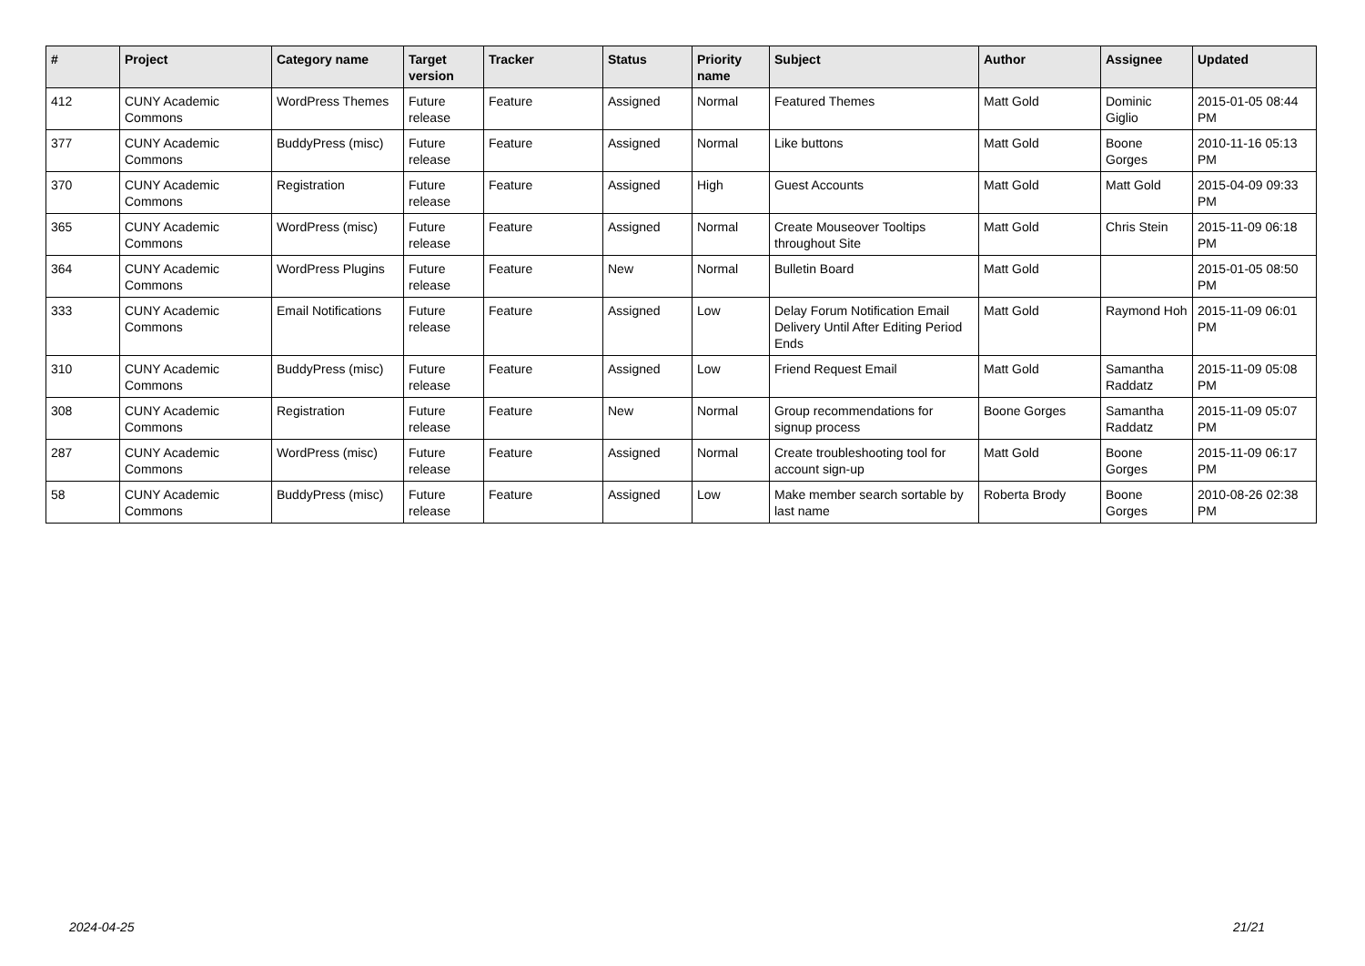| # | Project | Category name | Target version | Tracker | Status | Priority name | Subject | Author | Assignee | Updated |
| --- | --- | --- | --- | --- | --- | --- | --- | --- | --- | --- |
| 412 | CUNY Academic Commons | WordPress Themes | Future release | Feature | Assigned | Normal | Featured Themes | Matt Gold | Dominic Giglio | 2015-01-05 08:44 PM |
| 377 | CUNY Academic Commons | BuddyPress (misc) | Future release | Feature | Assigned | Normal | Like buttons | Matt Gold | Boone Gorges | 2010-11-16 05:13 PM |
| 370 | CUNY Academic Commons | Registration | Future release | Feature | Assigned | High | Guest Accounts | Matt Gold | Matt Gold | 2015-04-09 09:33 PM |
| 365 | CUNY Academic Commons | WordPress (misc) | Future release | Feature | Assigned | Normal | Create Mouseover Tooltips throughout Site | Matt Gold | Chris Stein | 2015-11-09 06:18 PM |
| 364 | CUNY Academic Commons | WordPress Plugins | Future release | Feature | New | Normal | Bulletin Board | Matt Gold | | 2015-01-05 08:50 PM |
| 333 | CUNY Academic Commons | Email Notifications | Future release | Feature | Assigned | Low | Delay Forum Notification Email Delivery Until After Editing Period Ends | Matt Gold | Raymond Hoh | 2015-11-09 06:01 PM |
| 310 | CUNY Academic Commons | BuddyPress (misc) | Future release | Feature | Assigned | Low | Friend Request Email | Matt Gold | Samantha Raddatz | 2015-11-09 05:08 PM |
| 308 | CUNY Academic Commons | Registration | Future release | Feature | New | Normal | Group recommendations for signup process | Boone Gorges | Samantha Raddatz | 2015-11-09 05:07 PM |
| 287 | CUNY Academic Commons | WordPress (misc) | Future release | Feature | Assigned | Normal | Create troubleshooting tool for account sign-up | Matt Gold | Boone Gorges | 2015-11-09 06:17 PM |
| 58 | CUNY Academic Commons | BuddyPress (misc) | Future release | Feature | Assigned | Low | Make member search sortable by last name | Roberta Brody | Boone Gorges | 2010-08-26 02:38 PM |
2024-04-25 21/21